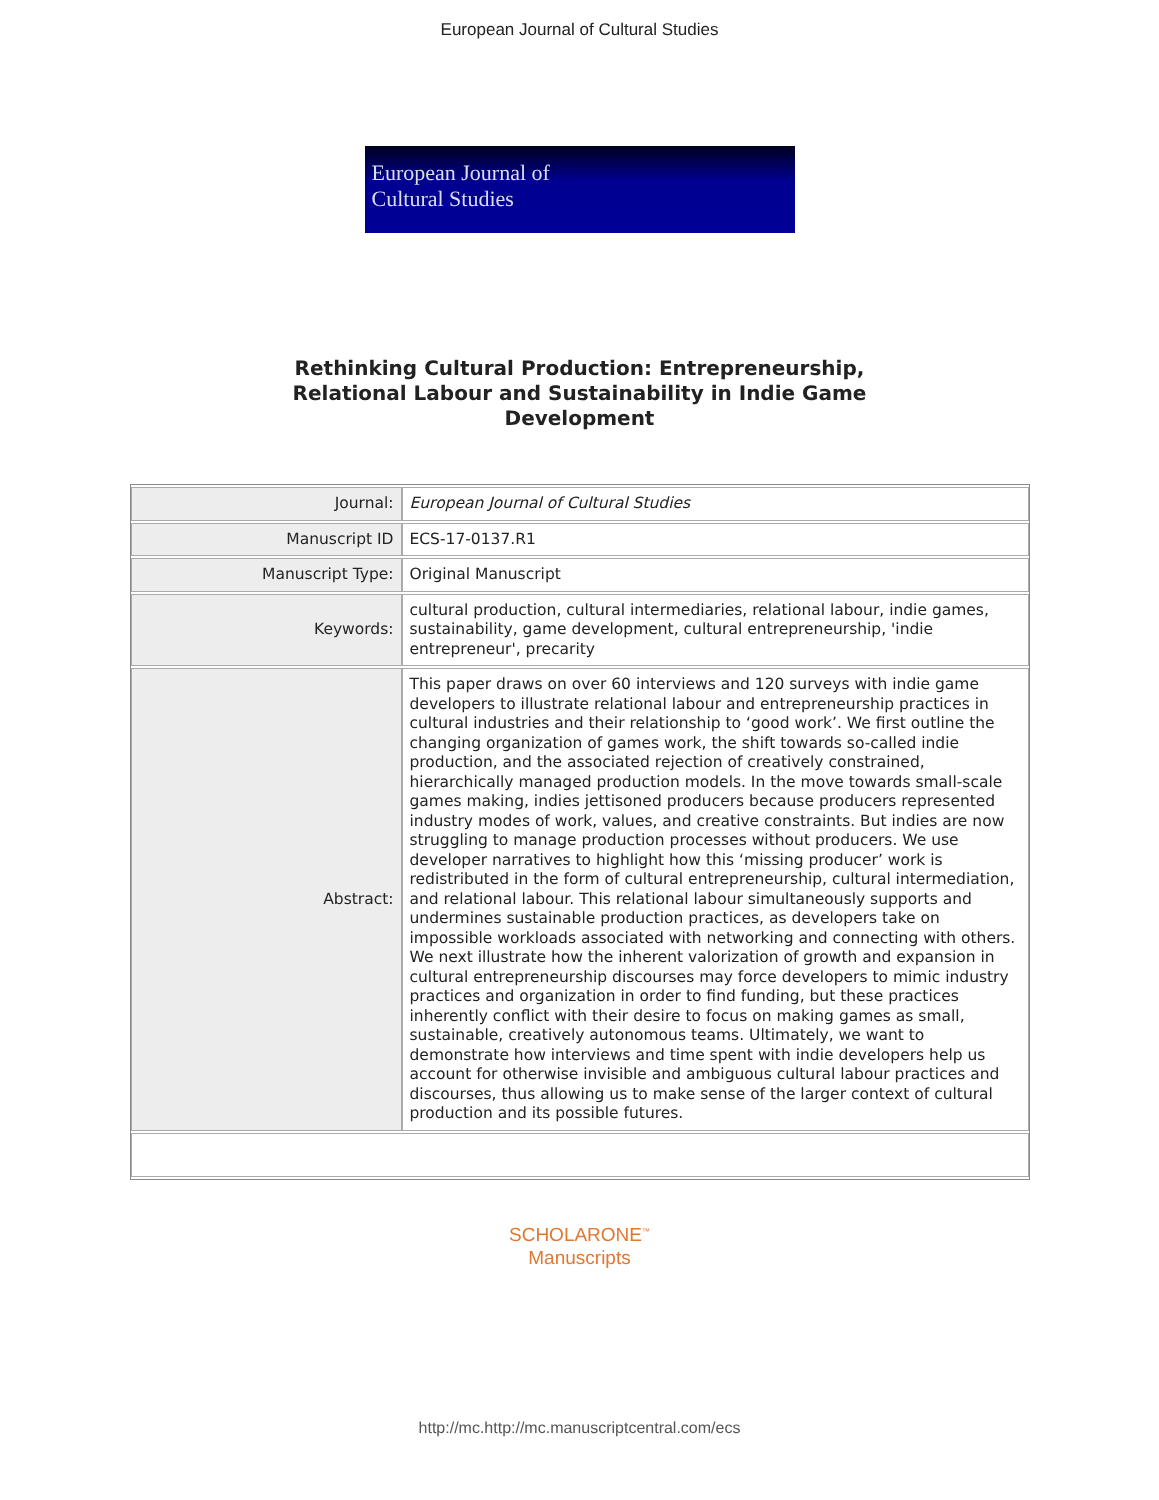European Journal of Cultural Studies
European Journal of
Cultural Studies
Rethinking Cultural Production: Entrepreneurship,
Relational Labour and Sustainability in Indie Game
Development
| Journal: | European Journal of Cultural Studies |
| Manuscript ID | ECS-17-0137.R1 |
| Manuscript Type: | Original Manuscript |
| Keywords: | cultural production, cultural intermediaries, relational labour, indie games, sustainability, game development, cultural entrepreneurship, 'indie entrepreneur', precarity |
| Abstract: | This paper draws on over 60 interviews and 120 surveys with indie game developers to illustrate relational labour and entrepreneurship practices in cultural industries and their relationship to ‘good work’. We first outline the changing organization of games work, the shift towards so-called indie production, and the associated rejection of creatively constrained, hierarchically managed production models. In the move towards small-scale games making, indies jettisoned producers because producers represented industry modes of work, values, and creative constraints. But indies are now struggling to manage production processes without producers. We use developer narratives to highlight how this ‘missing producer’ work is redistributed in the form of cultural entrepreneurship, cultural intermediation, and relational labour. This relational labour simultaneously supports and undermines sustainable production practices, as developers take on impossible workloads associated with networking and connecting with others. We next illustrate how the inherent valorization of growth and expansion in cultural entrepreneurship discourses may force developers to mimic industry practices and organization in order to find funding, but these practices inherently conflict with their desire to focus on making games as small, sustainable, creatively autonomous teams. Ultimately, we want to demonstrate how interviews and time spent with indie developers help us account for otherwise invisible and ambiguous cultural labour practices and discourses, thus allowing us to make sense of the larger context of cultural production and its possible futures. |
SCHOLARONE<sup>™</sup>
Manuscripts
http://mc.http://mc.manuscriptcentral.com/ecs